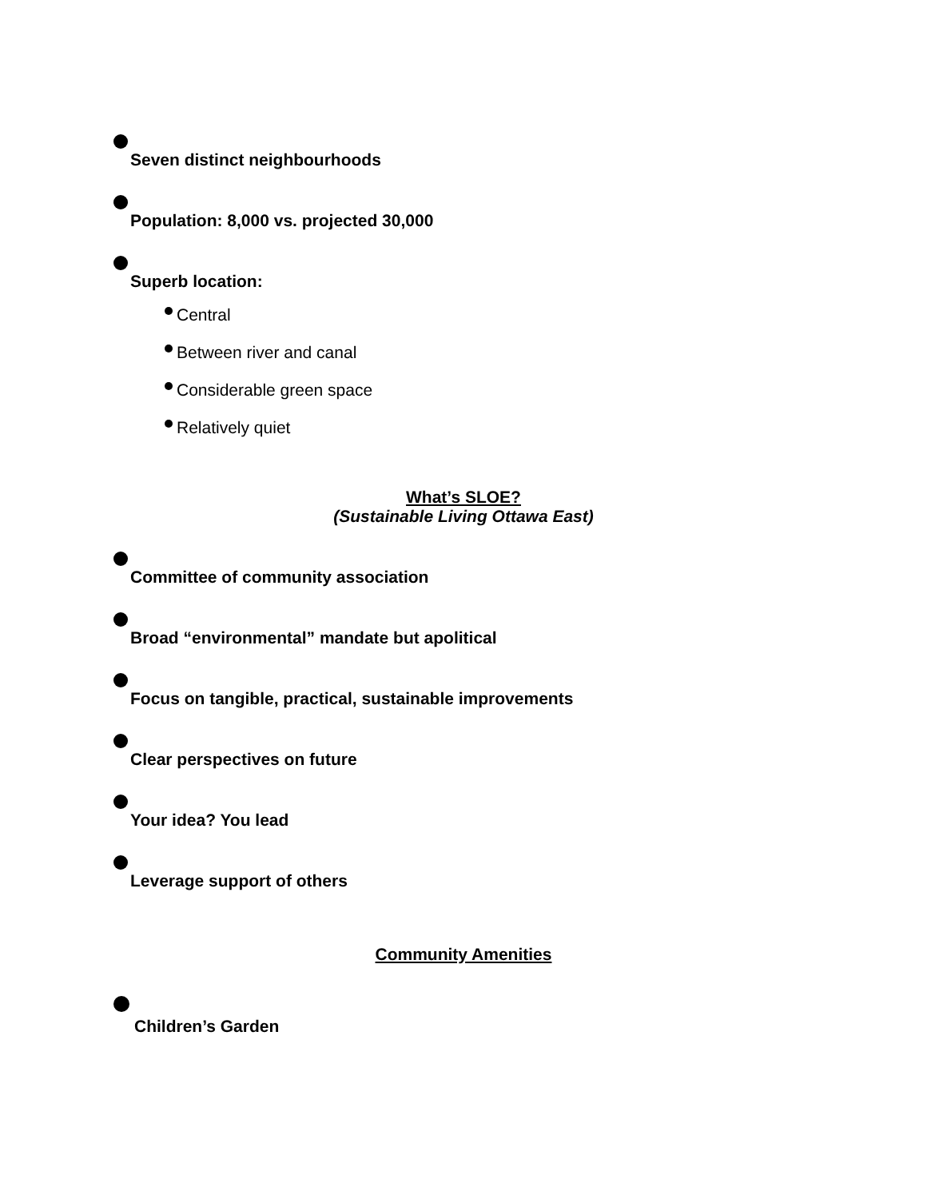Seven distinct neighbourhoods
Population: 8,000 vs. projected 30,000
Superb location:
Central
Between river and canal
Considerable green space
Relatively quiet
What’s SLOE?
(Sustainable Living Ottawa East)
Committee of community association
Broad “environmental” mandate but apolitical
Focus on tangible, practical, sustainable improvements
Clear perspectives on future
Your idea? You lead
Leverage support of others
Community Amenities
Children’s Garden